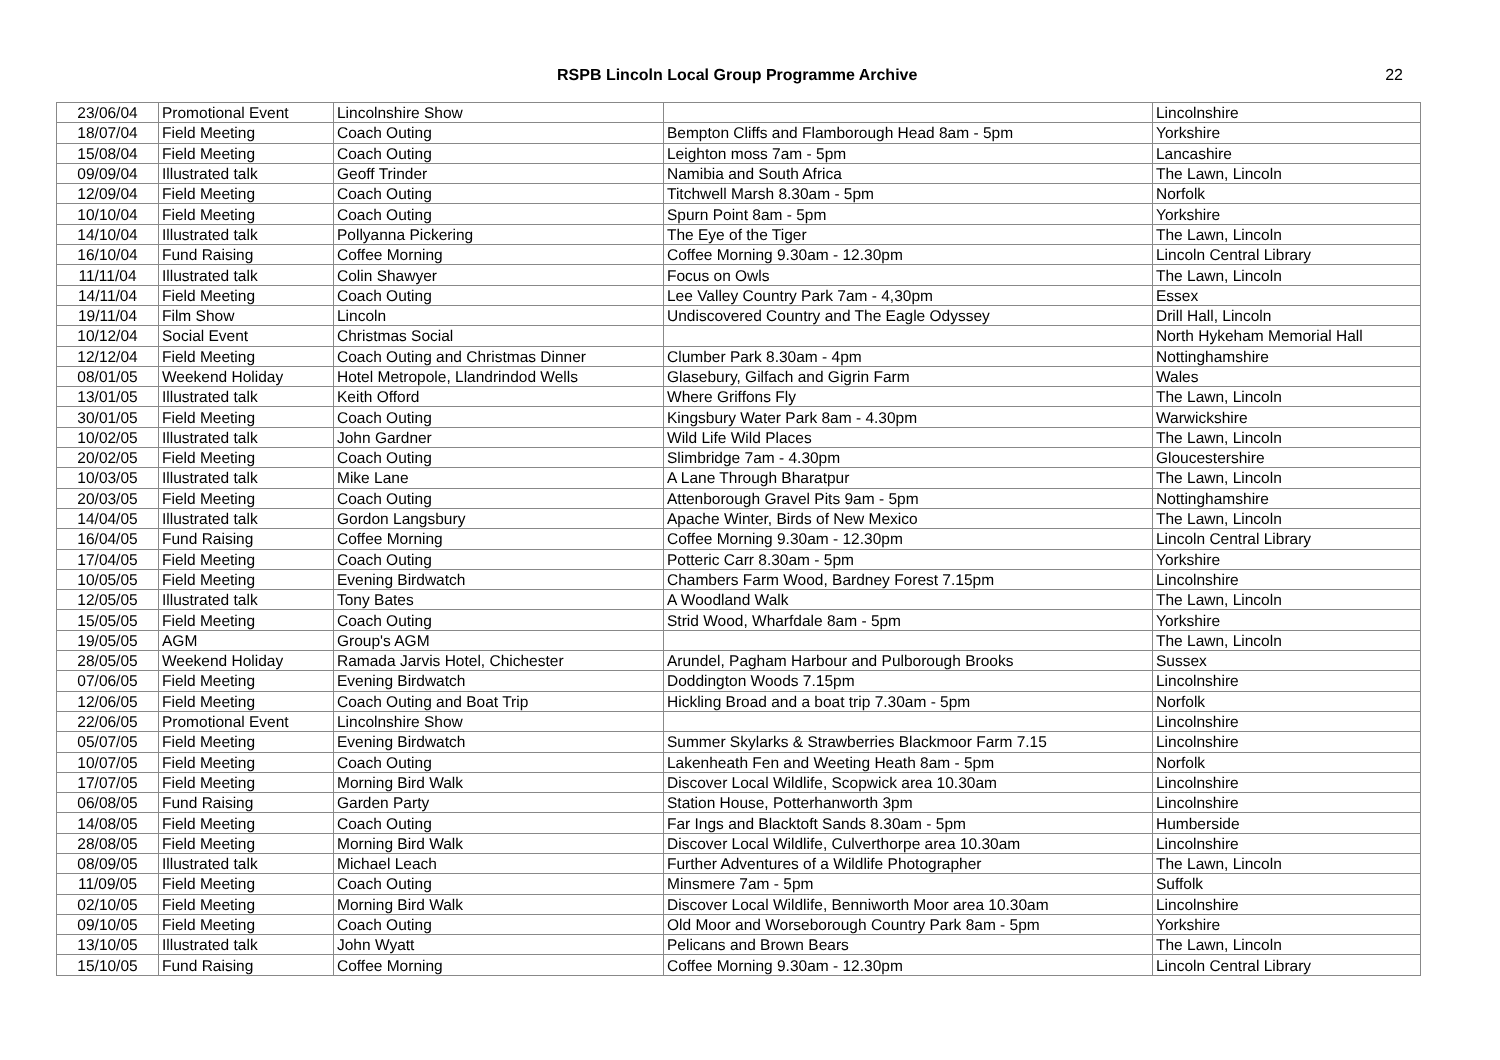RSPB Lincoln Local Group Programme Archive 22
| 23/06/04 | Promotional Event | Lincolnshire Show | | Lincolnshire |
| 18/07/04 | Field Meeting | Coach Outing | Bempton Cliffs and Flamborough Head 8am - 5pm | Yorkshire |
| 15/08/04 | Field Meeting | Coach Outing | Leighton moss 7am - 5pm | Lancashire |
| 09/09/04 | Illustrated talk | Geoff Trinder | Namibia and South Africa | The Lawn, Lincoln |
| 12/09/04 | Field Meeting | Coach Outing | Titchwell Marsh 8.30am - 5pm | Norfolk |
| 10/10/04 | Field Meeting | Coach Outing | Spurn Point 8am - 5pm | Yorkshire |
| 14/10/04 | Illustrated talk | Pollyanna Pickering | The Eye of the Tiger | The Lawn, Lincoln |
| 16/10/04 | Fund Raising | Coffee Morning | Coffee Morning 9.30am - 12.30pm | Lincoln Central Library |
| 11/11/04 | Illustrated talk | Colin Shawyer | Focus on Owls | The Lawn, Lincoln |
| 14/11/04 | Field Meeting | Coach Outing | Lee Valley Country Park 7am - 4,30pm | Essex |
| 19/11/04 | Film Show | Lincoln | Undiscovered Country and The Eagle Odyssey | Drill Hall, Lincoln |
| 10/12/04 | Social Event | Christmas Social | | North Hykeham Memorial Hall |
| 12/12/04 | Field Meeting | Coach Outing and Christmas Dinner | Clumber Park 8.30am - 4pm | Nottinghamshire |
| 08/01/05 | Weekend Holiday | Hotel Metropole, Llandrindod Wells | Glasebury, Gilfach and Gigrin Farm | Wales |
| 13/01/05 | Illustrated talk | Keith Offord | Where Griffons Fly | The Lawn, Lincoln |
| 30/01/05 | Field Meeting | Coach Outing | Kingsbury Water Park 8am - 4.30pm | Warwickshire |
| 10/02/05 | Illustrated talk | John Gardner | Wild Life Wild Places | The Lawn, Lincoln |
| 20/02/05 | Field Meeting | Coach Outing | Slimbridge 7am - 4.30pm | Gloucestershire |
| 10/03/05 | Illustrated talk | Mike Lane | A Lane Through Bharatpur | The Lawn, Lincoln |
| 20/03/05 | Field Meeting | Coach Outing | Attenborough Gravel Pits 9am - 5pm | Nottinghamshire |
| 14/04/05 | Illustrated talk | Gordon Langsbury | Apache Winter, Birds of New Mexico | The Lawn, Lincoln |
| 16/04/05 | Fund Raising | Coffee Morning | Coffee Morning 9.30am - 12.30pm | Lincoln Central Library |
| 17/04/05 | Field Meeting | Coach Outing | Potteric Carr 8.30am - 5pm | Yorkshire |
| 10/05/05 | Field Meeting | Evening Birdwatch | Chambers Farm Wood, Bardney Forest 7.15pm | Lincolnshire |
| 12/05/05 | Illustrated talk | Tony Bates | A Woodland Walk | The Lawn, Lincoln |
| 15/05/05 | Field Meeting | Coach Outing | Strid Wood, Wharfdale 8am - 5pm | Yorkshire |
| 19/05/05 | AGM | Group's AGM | | The Lawn, Lincoln |
| 28/05/05 | Weekend Holiday | Ramada Jarvis Hotel, Chichester | Arundel, Pagham Harbour and Pulborough Brooks | Sussex |
| 07/06/05 | Field Meeting | Evening Birdwatch | Doddington Woods 7.15pm | Lincolnshire |
| 12/06/05 | Field Meeting | Coach Outing and Boat Trip | Hickling Broad and a boat trip 7.30am - 5pm | Norfolk |
| 22/06/05 | Promotional Event | Lincolnshire Show | | Lincolnshire |
| 05/07/05 | Field Meeting | Evening Birdwatch | Summer Skylarks & Strawberries Blackmoor Farm 7.15 | Lincolnshire |
| 10/07/05 | Field Meeting | Coach Outing | Lakenheath Fen and Weeting Heath 8am - 5pm | Norfolk |
| 17/07/05 | Field Meeting | Morning Bird Walk | Discover Local Wildlife, Scopwick area 10.30am | Lincolnshire |
| 06/08/05 | Fund Raising | Garden Party | Station House, Potterhanworth 3pm | Lincolnshire |
| 14/08/05 | Field Meeting | Coach Outing | Far Ings and Blacktoft Sands 8.30am - 5pm | Humberside |
| 28/08/05 | Field Meeting | Morning Bird Walk | Discover Local Wildlife, Culverthorpe area 10.30am | Lincolnshire |
| 08/09/05 | Illustrated talk | Michael Leach | Further Adventures of a Wildlife Photographer | The Lawn, Lincoln |
| 11/09/05 | Field Meeting | Coach Outing | Minsmere 7am - 5pm | Suffolk |
| 02/10/05 | Field Meeting | Morning Bird Walk | Discover Local Wildlife, Benniworth Moor area 10.30am | Lincolnshire |
| 09/10/05 | Field Meeting | Coach Outing | Old Moor and Worseborough Country Park 8am - 5pm | Yorkshire |
| 13/10/05 | Illustrated talk | John Wyatt | Pelicans and Brown Bears | The Lawn, Lincoln |
| 15/10/05 | Fund Raising | Coffee Morning | Coffee Morning 9.30am - 12.30pm | Lincoln Central Library |